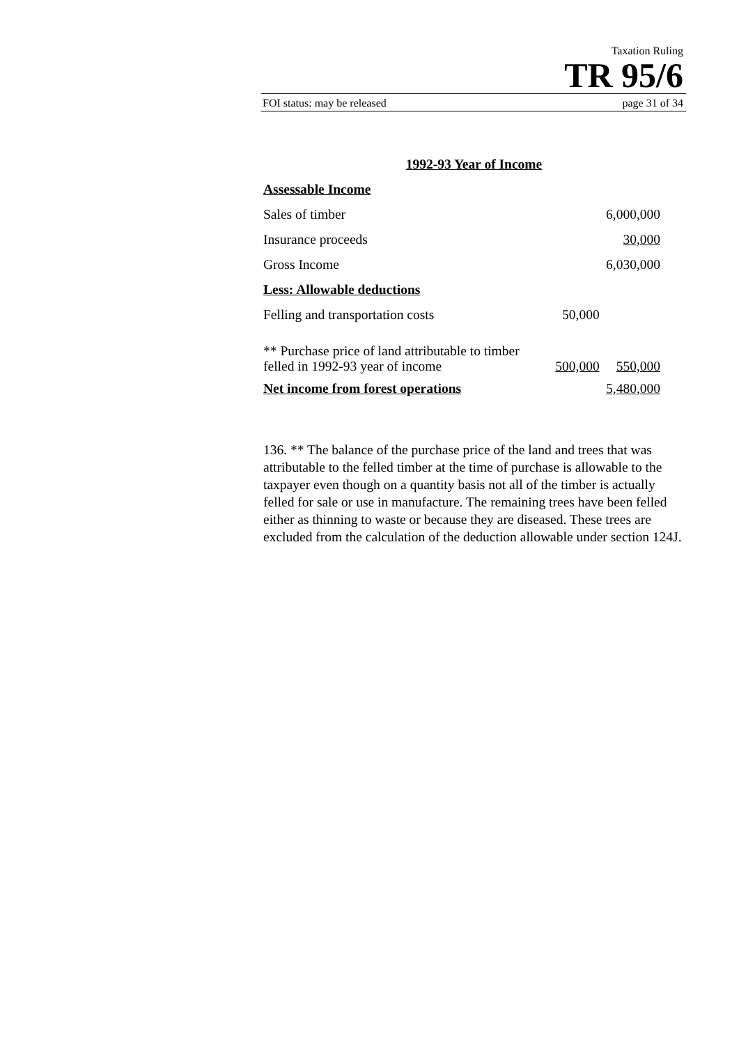Taxation Ruling
TR 95/6
FOI status: may be released page 31 of 34
1992-93 Year of Income
| Assessable Income | | |
| Sales of timber | | 6,000,000 |
| Insurance proceeds | | 30,000 |
| Gross Income | | 6,030,000 |
| Less: Allowable deductions | | |
| Felling and transportation costs | 50,000 | |
| ** Purchase price of land attributable to timber felled in 1992-93 year of income | 500,000 | 550,000 |
| Net income from forest operations | | 5,480,000 |
136. ** The balance of the purchase price of the land and trees that was attributable to the felled timber at the time of purchase is allowable to the taxpayer even though on a quantity basis not all of the timber is actually felled for sale or use in manufacture. The remaining trees have been felled either as thinning to waste or because they are diseased. These trees are excluded from the calculation of the deduction allowable under section 124J.